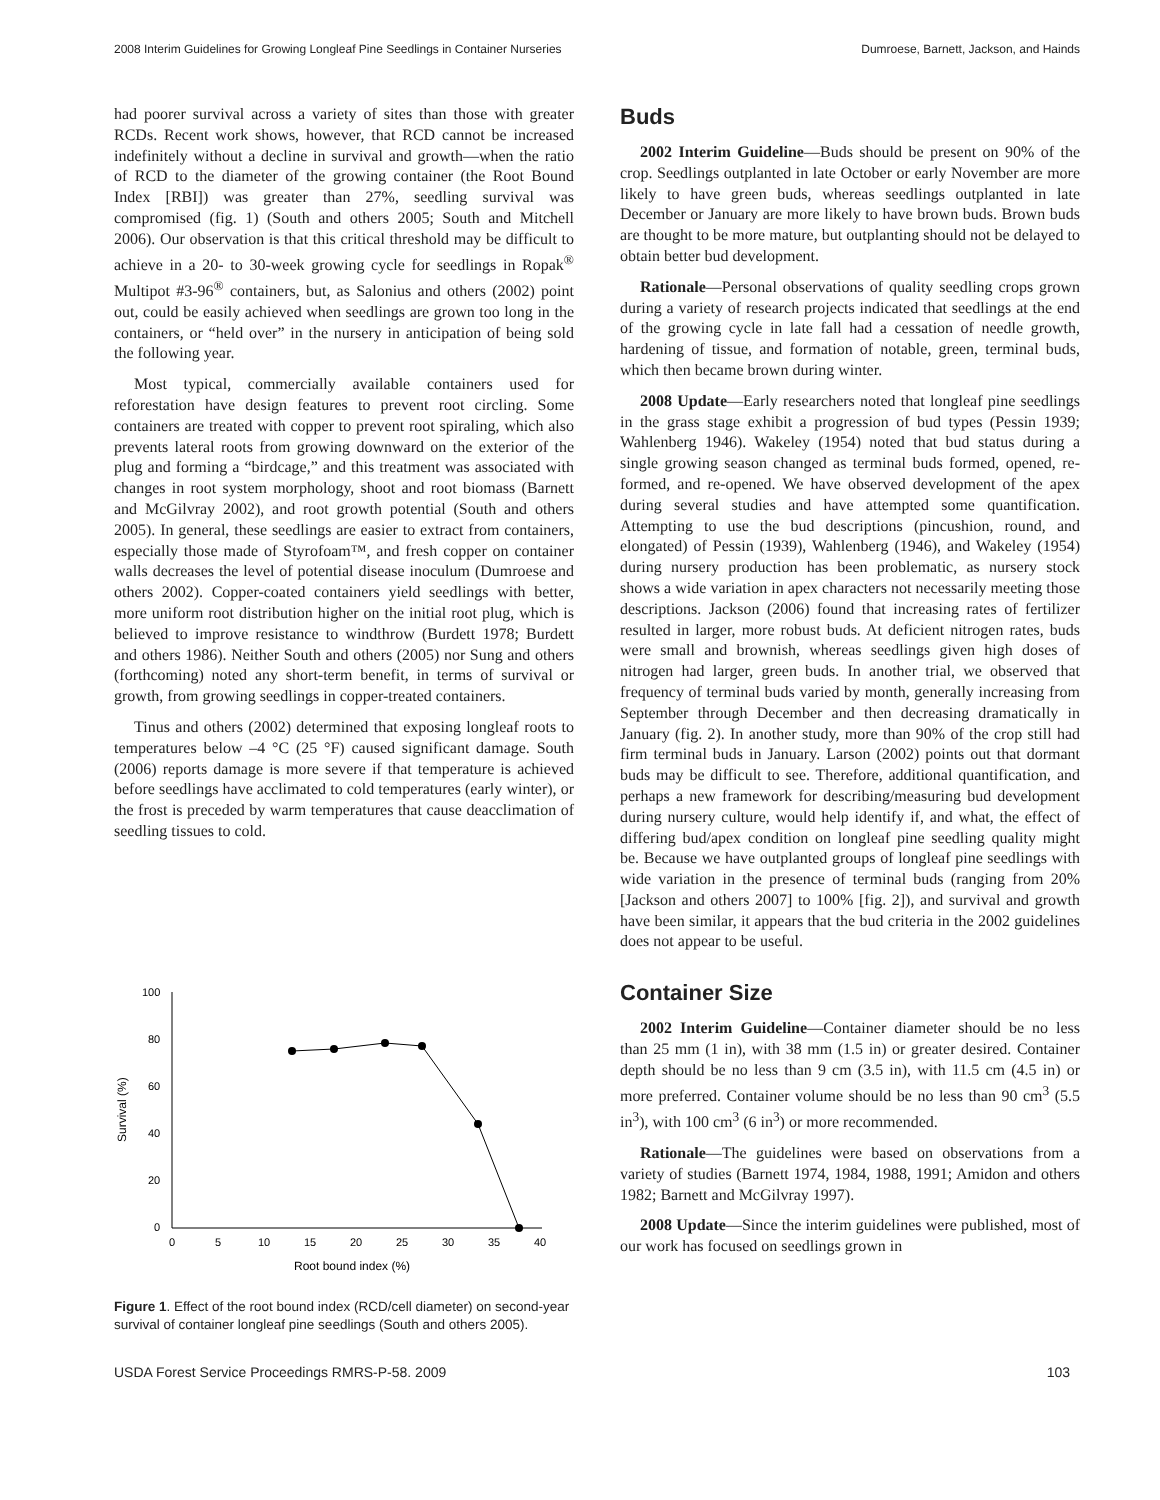2008 Interim Guidelines for Growing Longleaf Pine Seedlings in Container Nurseries Dumroese, Barnett, Jackson, and Hainds
had poorer survival across a variety of sites than those with greater RCDs. Recent work shows, however, that RCD cannot be increased indefinitely without a decline in survival and growth—when the ratio of RCD to the diameter of the growing container (the Root Bound Index [RBI]) was greater than 27%, seedling survival was compromised (fig. 1) (South and others 2005; South and Mitchell 2006). Our observation is that this critical threshold may be difficult to achieve in a 20- to 30-week growing cycle for seedlings in Ropak<sup>®</sup> Multipot #3-96<sup>®</sup> containers, but, as Salonius and others (2002) point out, could be easily achieved when seedlings are grown too long in the containers, or “held over” in the nursery in anticipation of being sold the following year.
Most typical, commercially available containers used for reforestation have design features to prevent root circling. Some containers are treated with copper to prevent root spiraling, which also prevents lateral roots from growing downward on the exterior of the plug and forming a “birdcage,” and this treatment was associated with changes in root system morphology, shoot and root biomass (Barnett and McGilvray 2002), and root growth potential (South and others 2005). In general, these seedlings are easier to extract from containers, especially those made of Styrofoam™, and fresh copper on container walls decreases the level of potential disease inoculum (Dumroese and others 2002). Copper-coated containers yield seedlings with better, more uniform root distribution higher on the initial root plug, which is believed to improve resistance to windthrow (Burdett 1978; Burdett and others 1986). Neither South and others (2005) nor Sung and others (forthcoming) noted any short-term benefit, in terms of survival or growth, from growing seedlings in copper-treated containers.
Tinus and others (2002) determined that exposing longleaf roots to temperatures below –4 °C (25 °F) caused significant damage. South (2006) reports damage is more severe if that temperature is achieved before seedlings have acclimated to cold temperatures (early winter), or the frost is preceded by warm temperatures that cause deacclimation of seedling tissues to cold.
100
80
60
40
20
0
0
5
10
15
20
25
30
35
40
Root bound index (%)
Survival (%)
Figure 1. Effect of the root bound index (RCD/cell diameter) on second-year survival of container longleaf pine seedlings (South and others 2005).
Buds
2002 Interim Guideline—Buds should be present on 90% of the crop. Seedlings outplanted in late October or early November are more likely to have green buds, whereas seedlings outplanted in late December or January are more likely to have brown buds. Brown buds are thought to be more mature, but outplanting should not be delayed to obtain better bud development.
Rationale—Personal observations of quality seedling crops grown during a variety of research projects indicated that seedlings at the end of the growing cycle in late fall had a cessation of needle growth, hardening of tissue, and formation of notable, green, terminal buds, which then became brown during winter.
2008 Update—Early researchers noted that longleaf pine seedlings in the grass stage exhibit a progression of bud types (Pessin 1939; Wahlenberg 1946). Wakeley (1954) noted that bud status during a single growing season changed as terminal buds formed, opened, re-formed, and re-opened. We have observed development of the apex during several studies and have attempted some quantification. Attempting to use the bud descriptions (pincushion, round, and elongated) of Pessin (1939), Wahlenberg (1946), and Wakeley (1954) during nursery production has been problematic, as nursery stock shows a wide variation in apex characters not necessarily meeting those descriptions. Jackson (2006) found that increasing rates of fertilizer resulted in larger, more robust buds. At deficient nitrogen rates, buds were small and brownish, whereas seedlings given high doses of nitrogen had larger, green buds. In another trial, we observed that frequency of terminal buds varied by month, generally increasing from September through December and then decreasing dramatically in January (fig. 2). In another study, more than 90% of the crop still had firm terminal buds in January. Larson (2002) points out that dormant buds may be difficult to see. Therefore, additional quantification, and perhaps a new framework for describing/measuring bud development during nursery culture, would help identify if, and what, the effect of differing bud/apex condition on longleaf pine seedling quality might be. Because we have outplanted groups of longleaf pine seedlings with wide variation in the presence of terminal buds (ranging from 20% [Jackson and others 2007] to 100% [fig. 2]), and survival and growth have been similar, it appears that the bud criteria in the 2002 guidelines does not appear to be useful.
Container Size
2002 Interim Guideline—Container diameter should be no less than 25 mm (1 in), with 38 mm (1.5 in) or greater desired. Container depth should be no less than 9 cm (3.5 in), with 11.5 cm (4.5 in) or more preferred. Container volume should be no less than 90 cm<sup>3</sup> (5.5 in<sup>3</sup>), with 100 cm<sup>3</sup> (6 in<sup>3</sup>) or more recommended.
Rationale—The guidelines were based on observations from a variety of studies (Barnett 1974, 1984, 1988, 1991; Amidon and others 1982; Barnett and McGilvray 1997).
2008 Update—Since the interim guidelines were published, most of our work has focused on seedlings grown in
USDA Forest Service Proceedings RMRS-P-58. 2009 103